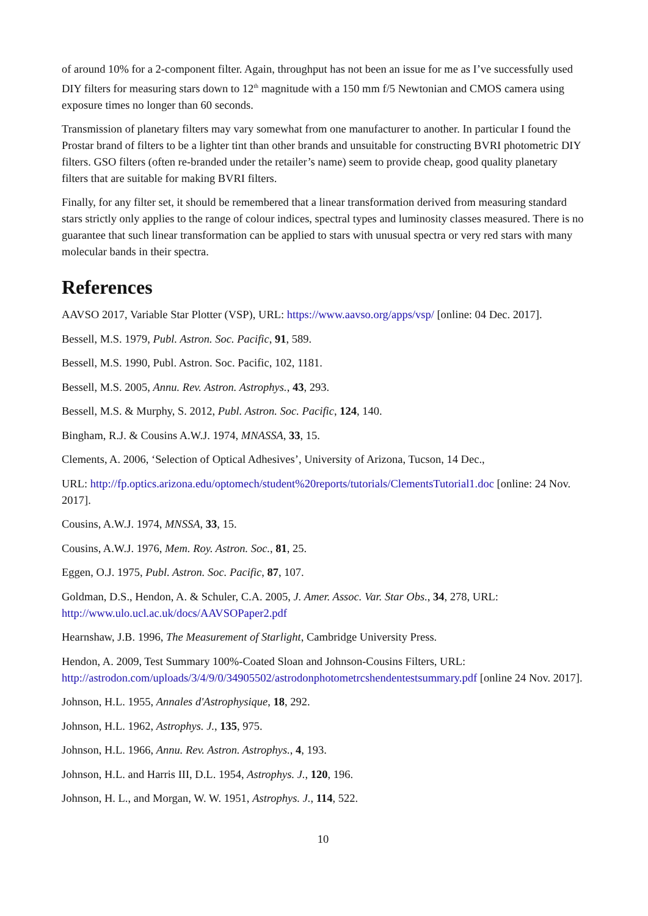of around 10% for a 2-component filter. Again, throughput has not been an issue for me as I’ve successfully used DIY filters for measuring stars down to 12<sup>th</sup> magnitude with a 150 mm f/5 Newtonian and CMOS camera using exposure times no longer than 60 seconds.
Transmission of planetary filters may vary somewhat from one manufacturer to another. In particular I found the Prostar brand of filters to be a lighter tint than other brands and unsuitable for constructing BVRI photometric DIY filters. GSO filters (often re-branded under the retailer’s name) seem to provide cheap, good quality planetary filters that are suitable for making BVRI filters.
Finally, for any filter set, it should be remembered that a linear transformation derived from measuring standard stars strictly only applies to the range of colour indices, spectral types and luminosity classes measured. There is no guarantee that such linear transformation can be applied to stars with unusual spectra or very red stars with many molecular bands in their spectra.
References
AAVSO 2017, Variable Star Plotter (VSP), URL: https://www.aavso.org/apps/vsp/ [online: 04 Dec. 2017].
Bessell, M.S. 1979, Publ. Astron. Soc. Pacific, 91, 589.
Bessell, M.S. 1990, Publ. Astron. Soc. Pacific, 102, 1181.
Bessell, M.S. 2005, Annu. Rev. Astron. Astrophys., 43, 293.
Bessell, M.S. & Murphy, S. 2012, Publ. Astron. Soc. Pacific, 124, 140.
Bingham, R.J. & Cousins A.W.J. 1974, MNASSA, 33, 15.
Clements, A. 2006, ‘Selection of Optical Adhesives’, University of Arizona, Tucson, 14 Dec.,
URL: http://fp.optics.arizona.edu/optomech/student%20reports/tutorials/ClementsTutorial1.doc [online: 24 Nov. 2017].
Cousins, A.W.J. 1974, MNSSA, 33, 15.
Cousins, A.W.J. 1976, Mem. Roy. Astron. Soc., 81, 25.
Eggen, O.J. 1975, Publ. Astron. Soc. Pacific, 87, 107.
Goldman, D.S., Hendon, A. & Schuler, C.A. 2005, J. Amer. Assoc. Var. Star Obs., 34, 278, URL: http://www.ulo.ucl.ac.uk/docs/AAVSOPaper2.pdf
Hearnshaw, J.B. 1996, The Measurement of Starlight, Cambridge University Press.
Hendon, A. 2009, Test Summary 100%-Coated Sloan and Johnson-Cousins Filters, URL: http://astrodon.com/uploads/3/4/9/0/34905502/astrodonphotometrcshendentestsummary.pdf [online 24 Nov. 2017].
Johnson, H.L. 1955, Annales d'Astrophysique, 18, 292.
Johnson, H.L. 1962, Astrophys. J., 135, 975.
Johnson, H.L. 1966, Annu. Rev. Astron. Astrophys., 4, 193.
Johnson, H.L. and Harris III, D.L. 1954, Astrophys. J., 120, 196.
Johnson, H. L., and Morgan, W. W. 1951, Astrophys. J., 114, 522.
10